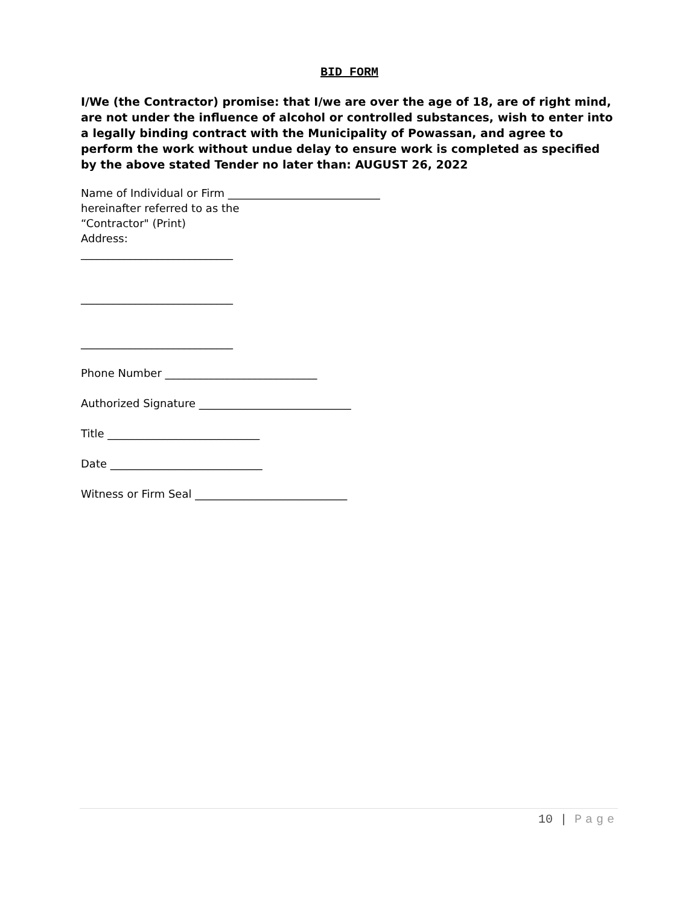BID FORM
I/We (the Contractor) promise: that I/we are over the age of 18, are of right mind, are not under the influence of alcohol or controlled substances, wish to enter into a legally binding contract with the Municipality of Powassan, and agree to perform the work without undue delay to ensure work is completed as specified by the above stated Tender no later than: AUGUST 26, 2022
Name of Individual or Firm ____________________________
hereinafter referred to as the
“Contractor" (Print)
Address:
____________________________
____________________________
____________________________
Phone Number ____________________________
Authorized Signature ____________________________
Title ____________________________
Date ____________________________
Witness or Firm Seal ____________________________
10 | Page